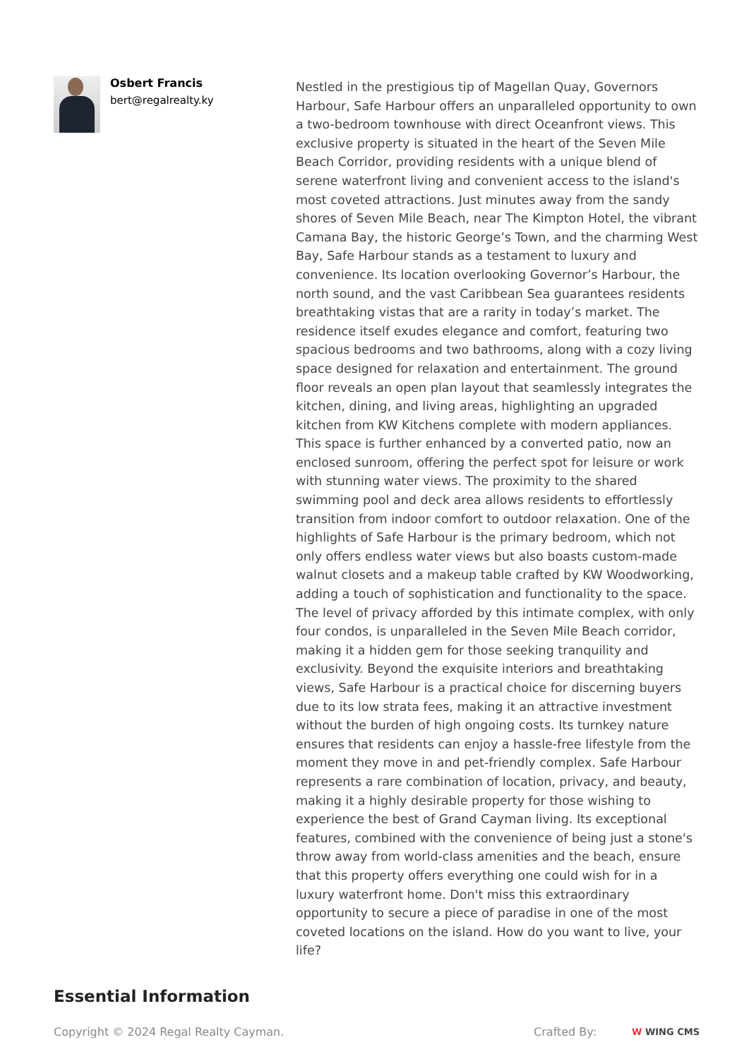Osbert Francis
bert@regalrealty.ky
Nestled in the prestigious tip of Magellan Quay, Governors Harbour, Safe Harbour offers an unparalleled opportunity to own a two-bedroom townhouse with direct Oceanfront views. This exclusive property is situated in the heart of the Seven Mile Beach Corridor, providing residents with a unique blend of serene waterfront living and convenient access to the island's most coveted attractions. Just minutes away from the sandy shores of Seven Mile Beach, near The Kimpton Hotel, the vibrant Camana Bay, the historic George’s Town, and the charming West Bay, Safe Harbour stands as a testament to luxury and convenience. Its location overlooking Governor’s Harbour, the north sound, and the vast Caribbean Sea guarantees residents breathtaking vistas that are a rarity in today’s market. The residence itself exudes elegance and comfort, featuring two spacious bedrooms and two bathrooms, along with a cozy living space designed for relaxation and entertainment. The ground floor reveals an open plan layout that seamlessly integrates the kitchen, dining, and living areas, highlighting an upgraded kitchen from KW Kitchens complete with modern appliances. This space is further enhanced by a converted patio, now an enclosed sunroom, offering the perfect spot for leisure or work with stunning water views. The proximity to the shared swimming pool and deck area allows residents to effortlessly transition from indoor comfort to outdoor relaxation. One of the highlights of Safe Harbour is the primary bedroom, which not only offers endless water views but also boasts custom-made walnut closets and a makeup table crafted by KW Woodworking, adding a touch of sophistication and functionality to the space. The level of privacy afforded by this intimate complex, with only four condos, is unparalleled in the Seven Mile Beach corridor, making it a hidden gem for those seeking tranquility and exclusivity. Beyond the exquisite interiors and breathtaking views, Safe Harbour is a practical choice for discerning buyers due to its low strata fees, making it an attractive investment without the burden of high ongoing costs. Its turnkey nature ensures that residents can enjoy a hassle-free lifestyle from the moment they move in and pet-friendly complex. Safe Harbour represents a rare combination of location, privacy, and beauty, making it a highly desirable property for those wishing to experience the best of Grand Cayman living. Its exceptional features, combined with the convenience of being just a stone's throw away from world-class amenities and the beach, ensure that this property offers everything one could wish for in a luxury waterfront home. Don't miss this extraordinary opportunity to secure a piece of paradise in one of the most coveted locations on the island. How do you want to live, your life?
Essential Information
Copyright © 2024 Regal Realty Cayman.
Crafted By:
W WING CMS